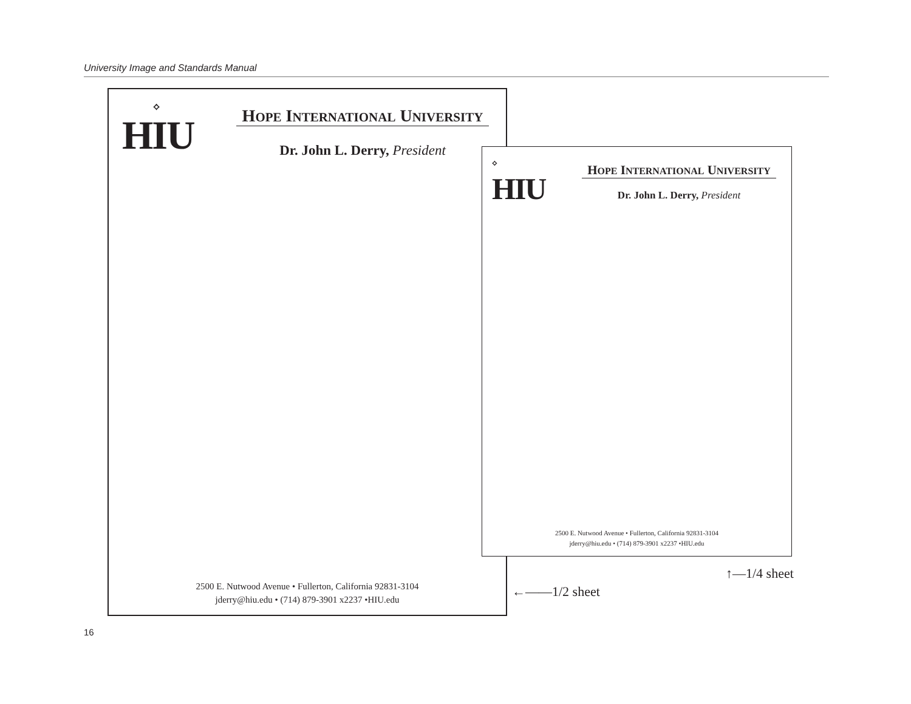University Image and Standards Manual
⟡
HIU
HOPE INTERNATIONAL UNIVERSITY
Dr. John L. Derry, President
2500 E. Nutwood Avenue • Fullerton, California 92831-3104
jderry@hiu.edu • (714) 879-3901 x2237 •HIU.edu
⟡
HIU
HOPE INTERNATIONAL UNIVERSITY
Dr. John L. Derry, President
2500 E. Nutwood Avenue • Fullerton, California 92831-3104
jderry@hiu.edu • (714) 879-3901 x2237 •HIU.edu
↑—1/4 sheet
←——1/2 sheet
16